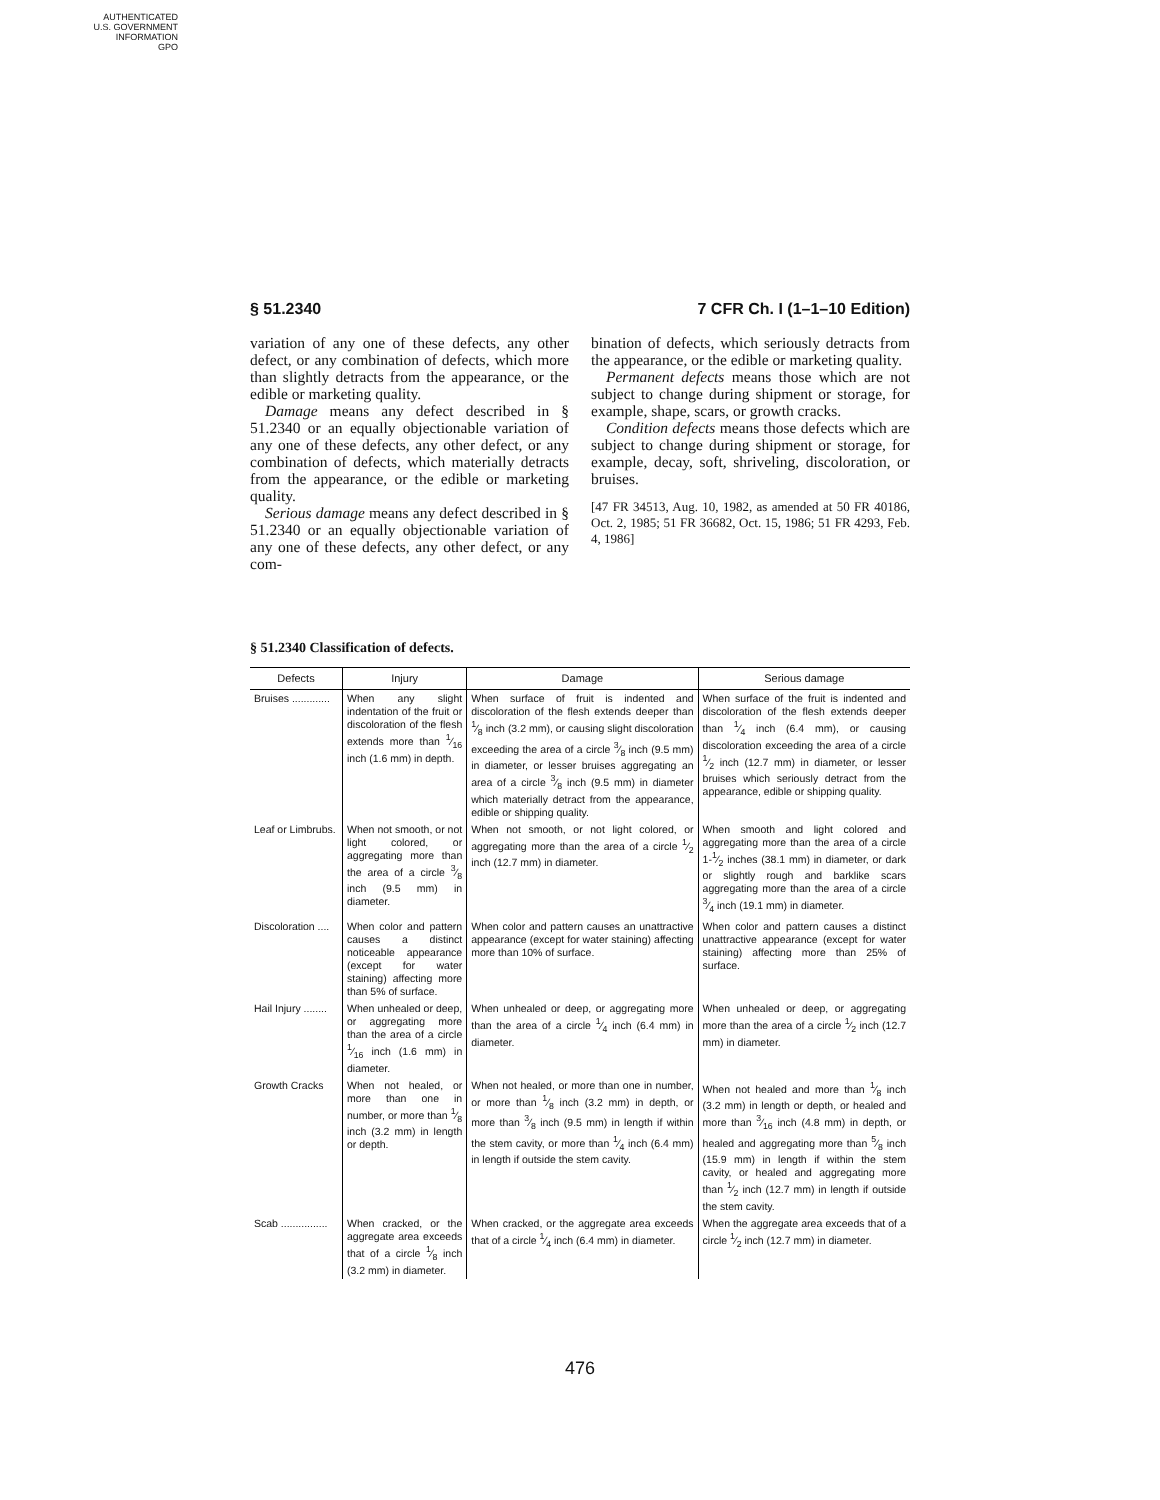AUTHENTICATED
U.S. GOVERNMENT
INFORMATION
GPO
§ 51.2340 7 CFR Ch. I (1–1–10 Edition)
variation of any one of these defects, any other defect, or any combination of defects, which more than slightly detracts from the appearance, or the edible or marketing quality.
Damage means any defect described in § 51.2340 or an equally objectionable variation of any one of these defects, any other defect, or any combination of defects, which materially detracts from the appearance, or the edible or marketing quality.
Serious damage means any defect described in § 51.2340 or an equally objectionable variation of any one of these defects, any other defect, or any com-
bination of defects, which seriously detracts from the appearance, or the edible or marketing quality.
Permanent defects means those which are not subject to change during shipment or storage, for example, shape, scars, or growth cracks.
Condition defects means those defects which are subject to change during shipment or storage, for example, decay, soft, shriveling, discoloration, or bruises.
[47 FR 34513, Aug. 10, 1982, as amended at 50 FR 40186, Oct. 2, 1985; 51 FR 36682, Oct. 15, 1986; 51 FR 4293, Feb. 4, 1986]
§ 51.2340 Classification of defects.
| Defects | Injury | Damage | Serious damage |
| --- | --- | --- | --- |
| Bruises ............. | When any slight indentation of the fruit or discoloration of the flesh extends more than 1⁄16 inch (1.6 mm) in depth. | When surface of fruit is indented and discoloration of the flesh extends deeper than 1⁄8 inch (3.2 mm), or causing slight discoloration exceeding the area of a circle 3⁄8 inch (9.5 mm) in diameter, or lesser bruises aggregating an area of a circle 3⁄8 inch (9.5 mm) in diameter which materially detract from the appearance, edible or shipping quality. | When surface of the fruit is indented and discoloration of the flesh extends deeper than 1⁄4 inch (6.4 mm), or causing discoloration exceeding the area of a circle 1⁄2 inch (12.7 mm) in diameter, or lesser bruises which seriously detract from the appearance, edible or shipping quality. |
| Leaf or Limbrubs. | When not smooth, or not light colored, or aggregating more than the area of a circle 3⁄8 inch (9.5 mm) in diameter. | When not smooth, or not light colored, or aggregating more than the area of a circle 1⁄2 inch (12.7 mm) in diameter. | When smooth and light colored and aggregating more than the area of a circle 1-1⁄2 inches (38.1 mm) in diameter, or dark or slightly rough and barklike scars aggregating more than the area of a circle 3⁄4 inch (19.1 mm) in diameter. |
| Discoloration .... | When color and pattern causes a distinct noticeable appearance (except for water staining) affecting more than 5% of surface. | When color and pattern causes an unattractive appearance (except for water staining) affecting more than 10% of surface. | When color and pattern causes a distinct unattractive appearance (except for water staining) affecting more than 25% of surface. |
| Hail Injury ........ | When unhealed or deep, or aggregating more than the area of a circle 1⁄16 inch (1.6 mm) in diameter. | When unhealed or deep, or aggregating more than the area of a circle 1⁄4 inch (6.4 mm) in diameter. | When unhealed or deep, or aggregating more than the area of a circle 1⁄2 inch (12.7 mm) in diameter. |
| Growth Cracks | When not healed, or more than one in number, or more than 1⁄8 inch (3.2 mm) in length or depth. | When not healed, or more than one in number, or more than 1⁄8 inch (3.2 mm) in depth, or more than 3⁄8 inch (9.5 mm) in length if within the stem cavity, or more than 1⁄4 inch (6.4 mm) in length if outside the stem cavity. | When not healed and more than 1⁄8 inch (3.2 mm) in length or depth, or healed and more than 3⁄16 inch (4.8 mm) in depth, or healed and aggregating more than 5⁄8 inch (15.9 mm) in length if within the stem cavity, or healed and aggregating more than 1⁄2 inch (12.7 mm) in length if outside the stem cavity. |
| Scab ................ | When cracked, or the aggregate area exceeds that of a circle 1⁄8 inch (3.2 mm) in diameter. | When cracked, or the aggregate area exceeds that of a circle 1⁄4 inch (6.4 mm) in diameter. | When the aggregate area exceeds that of a circle 1⁄2 inch (12.7 mm) in diameter. |
476